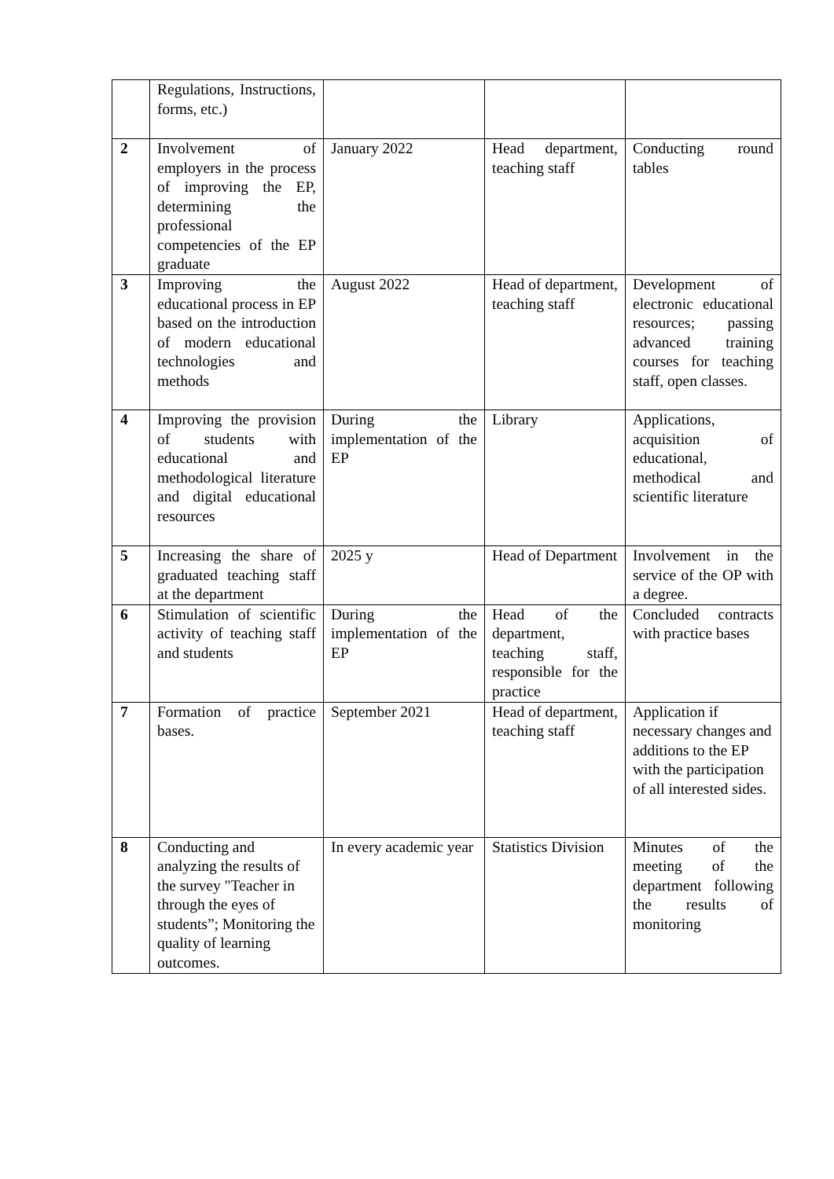| | Regulations, Instructions, forms, etc.) | | | |
| 2 | Involvement of employers in the process of improving the EP, determining the professional competencies of the EP graduate | January 2022 | Head department, teaching staff | Conducting round tables |
| 3 | Improving the educational process in EP based on the introduction of modern educational technologies and methods | August 2022 | Head of department, teaching staff | Development of electronic educational resources; passing advanced training courses for teaching staff, open classes. |
| 4 | Improving the provision of students with educational and methodological literature and digital educational resources | During the implementation of the EP | Library | Applications, acquisition of educational, methodical and scientific literature |
| 5 | Increasing the share of graduated teaching staff at the department | 2025 y | Head of Department | Involvement in the service of the OP with a degree. |
| 6 | Stimulation of scientific activity of teaching staff and students | During the implementation of the EP | Head of the department, teaching staff, responsible for the practice | Concluded contracts with practice bases |
| 7 | Formation of practice bases. | September 2021 | Head of department, teaching staff | Application if necessary changes and additions to the EP with the participation of all interested sides. |
| 8 | Conducting and analyzing the results of the survey "Teacher in through the eyes of students”; Monitoring the quality of learning outcomes. | In every academic year | Statistics Division | Minutes of the meeting of the department following the results of monitoring |